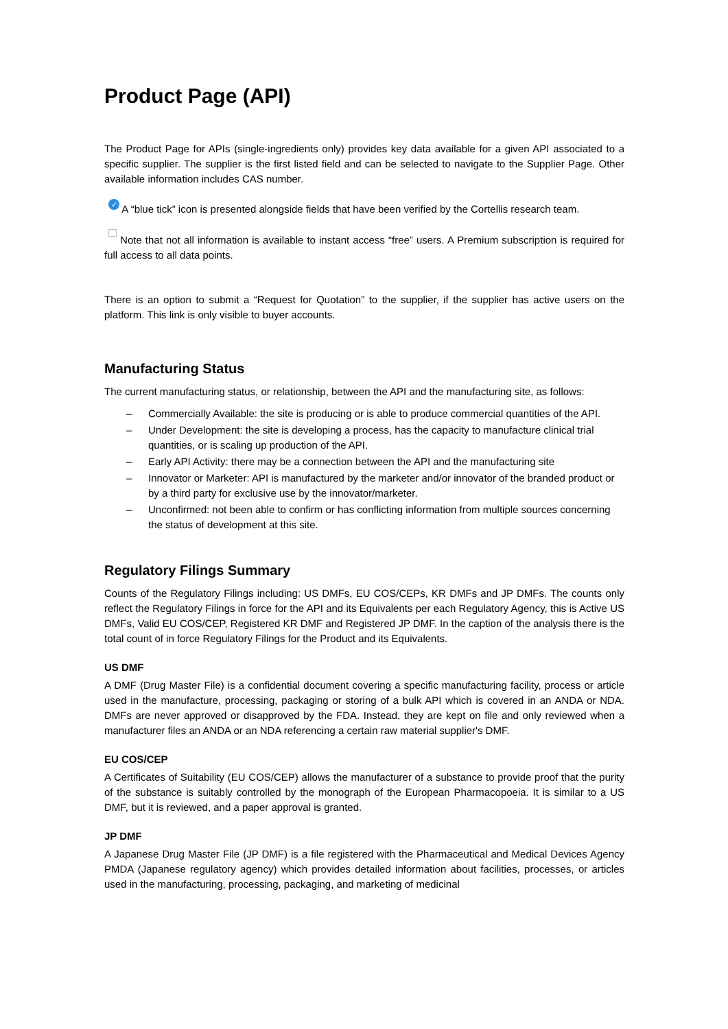Product Page (API)
The Product Page for APIs (single-ingredients only) provides key data available for a given API associated to a specific supplier. The supplier is the first listed field and can be selected to navigate to the Supplier Page. Other available information includes CAS number.
✓ A “blue tick” icon is presented alongside fields that have been verified by the Cortellis research team.
Note that not all information is available to instant access “free” users. A Premium subscription is required for full access to all data points.
There is an option to submit a “Request for Quotation” to the supplier, if the supplier has active users on the platform. This link is only visible to buyer accounts.
Manufacturing Status
The current manufacturing status, or relationship, between the API and the manufacturing site, as follows:
– Commercially Available: the site is producing or is able to produce commercial quantities of the API.
– Under Development: the site is developing a process, has the capacity to manufacture clinical trial quantities, or is scaling up production of the API.
– Early API Activity: there may be a connection between the API and the manufacturing site
– Innovator or Marketer: API is manufactured by the marketer and/or innovator of the branded product or by a third party for exclusive use by the innovator/marketer.
– Unconfirmed: not been able to confirm or has conflicting information from multiple sources concerning the status of development at this site.
Regulatory Filings Summary
Counts of the Regulatory Filings including: US DMFs, EU COS/CEPs, KR DMFs and JP DMFs. The counts only reflect the Regulatory Filings in force for the API and its Equivalents per each Regulatory Agency, this is Active US DMFs, Valid EU COS/CEP, Registered KR DMF and Registered JP DMF. In the caption of the analysis there is the total count of in force Regulatory Filings for the Product and its Equivalents.
US DMF
A DMF (Drug Master File) is a confidential document covering a specific manufacturing facility, process or article used in the manufacture, processing, packaging or storing of a bulk API which is covered in an ANDA or NDA. DMFs are never approved or disapproved by the FDA. Instead, they are kept on file and only reviewed when a manufacturer files an ANDA or an NDA referencing a certain raw material supplier's DMF.
EU COS/CEP
A Certificates of Suitability (EU COS/CEP) allows the manufacturer of a substance to provide proof that the purity of the substance is suitably controlled by the monograph of the European Pharmacopoeia. It is similar to a US DMF, but it is reviewed, and a paper approval is granted.
JP DMF
A Japanese Drug Master File (JP DMF) is a file registered with the Pharmaceutical and Medical Devices Agency PMDA (Japanese regulatory agency) which provides detailed information about facilities, processes, or articles used in the manufacturing, processing, packaging, and marketing of medicinal